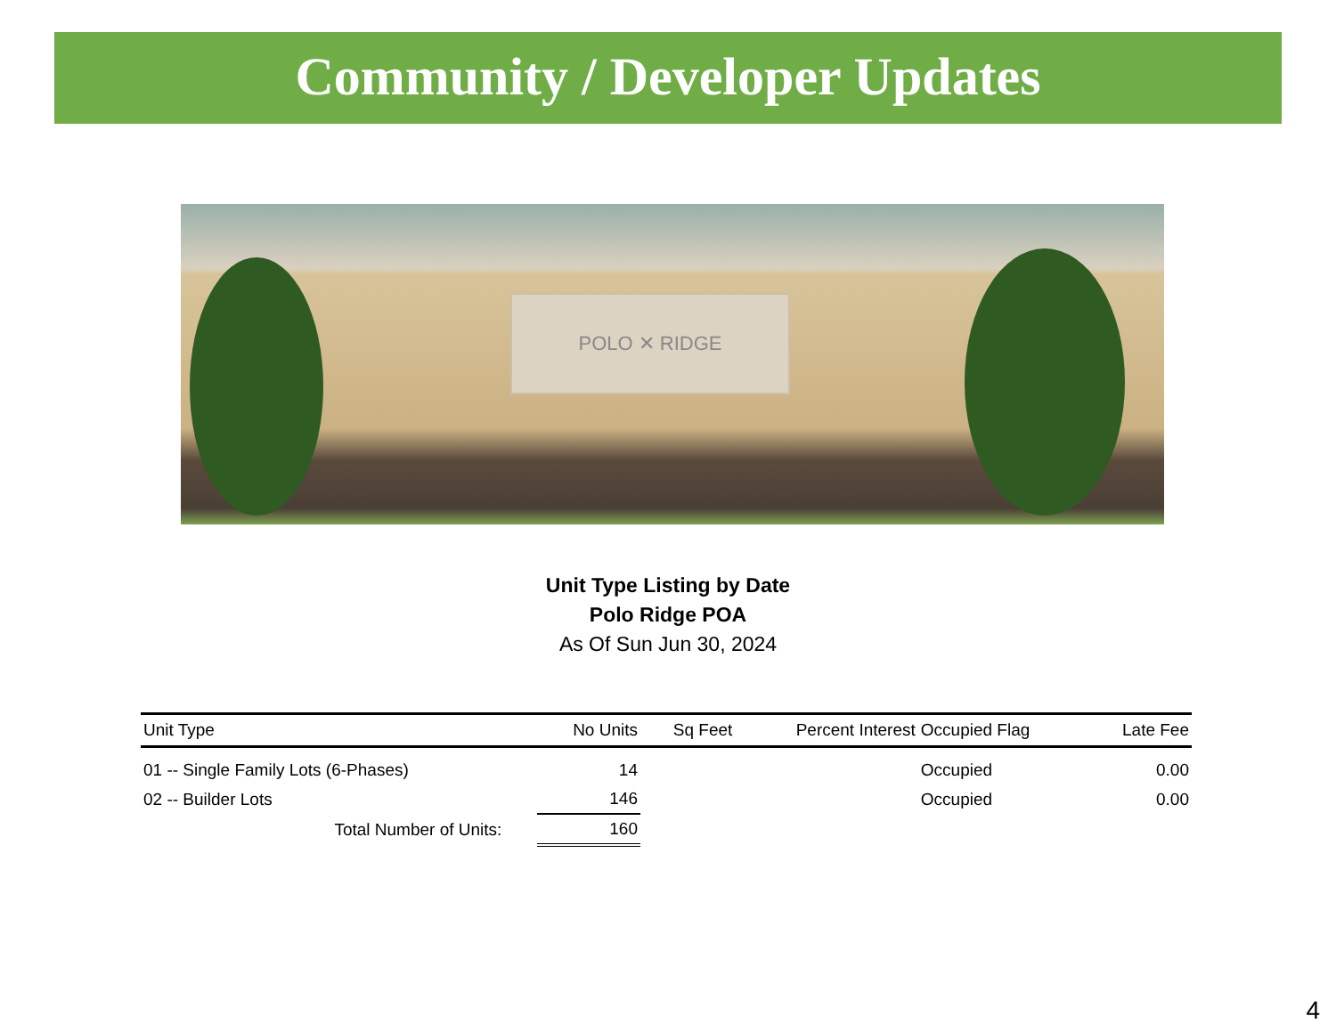Community / Developer Updates
POLO ✕ RIDGE
Unit Type Listing by Date
Polo Ridge POA
As Of Sun Jun 30, 2024
| Unit Type | No Units | Sq Feet | Percent Interest | Occupied Flag | Late Fee |
| --- | --- | --- | --- | --- | --- |
| 01 -- Single Family Lots (6-Phases) | 14 | | | Occupied | 0.00 |
| 02 -- Builder Lots | 146 | | | Occupied | 0.00 |
| Total Number of Units: | 160 | | | | |
4